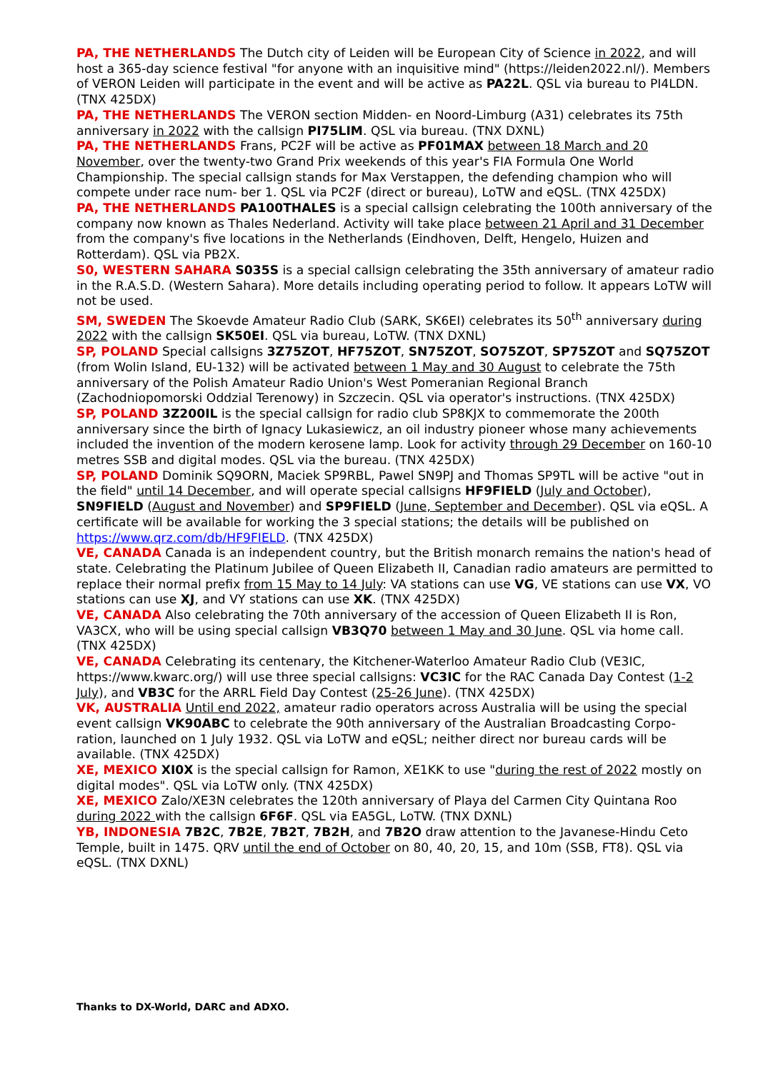PA, THE NETHERLANDS The Dutch city of Leiden will be European City of Science in 2022, and will host a 365-day science festival "for anyone with an inquisitive mind" (https://leiden2022.nl/). Members of VERON Leiden will participate in the event and will be active as PA22L. QSL via bureau to PI4LDN. (TNX 425DX)
PA, THE NETHERLANDS The VERON section Midden- en Noord-Limburg (A31) celebrates its 75th anniversary in 2022 with the callsign PI75LIM. QSL via bureau. (TNX DXNL)
PA, THE NETHERLANDS Frans, PC2F will be active as PF01MAX between 18 March and 20 November, over the twenty-two Grand Prix weekends of this year's FIA Formula One World Championship. The special callsign stands for Max Verstappen, the defending champion who will compete under race num- ber 1. QSL via PC2F (direct or bureau), LoTW and eQSL. (TNX 425DX)
PA, THE NETHERLANDS PA100THALES is a special callsign celebrating the 100th anniversary of the company now known as Thales Nederland. Activity will take place between 21 April and 31 December from the company's five locations in the Netherlands (Eindhoven, Delft, Hengelo, Huizen and Rotterdam). QSL via PB2X.
S0, WESTERN SAHARA S035S is a special callsign celebrating the 35th anniversary of amateur radio in the R.A.S.D. (Western Sahara). More details including operating period to follow. It appears LoTW will not be used.
SM, SWEDEN The Skoevde Amateur Radio Club (SARK, SK6EI) celebrates its 50<sup>th</sup> anniversary during 2022 with the callsign SK50EI. QSL via bureau, LoTW. (TNX DXNL)
SP, POLAND Special callsigns 3Z75ZOT, HF75ZOT, SN75ZOT, SO75ZOT, SP75ZOT and SQ75ZOT (from Wolin Island, EU-132) will be activated between 1 May and 30 August to celebrate the 75th anniversary of the Polish Amateur Radio Union's West Pomeranian Regional Branch (Zachodniopomorski Oddzial Terenowy) in Szczecin. QSL via operator's instructions. (TNX 425DX)
SP, POLAND 3Z200IL is the special callsign for radio club SP8KJX to commemorate the 200th anniversary since the birth of Ignacy Lukasiewicz, an oil industry pioneer whose many achievements included the invention of the modern kerosene lamp. Look for activity through 29 December on 160-10 metres SSB and digital modes. QSL via the bureau. (TNX 425DX)
SP, POLAND Dominik SQ9ORN, Maciek SP9RBL, Pawel SN9PJ and Thomas SP9TL will be active "out in the field" until 14 December, and will operate special callsigns HF9FIELD (July and October), SN9FIELD (August and November) and SP9FIELD (June, September and December). QSL via eQSL. A certificate will be available for working the 3 special stations; the details will be published on https://www.qrz.com/db/HF9FIELD. (TNX 425DX)
VE, CANADA Canada is an independent country, but the British monarch remains the nation's head of state. Celebrating the Platinum Jubilee of Queen Elizabeth II, Canadian radio amateurs are permitted to replace their normal prefix from 15 May to 14 July: VA stations can use VG, VE stations can use VX, VO stations can use XJ, and VY stations can use XK. (TNX 425DX)
VE, CANADA Also celebrating the 70th anniversary of the accession of Queen Elizabeth II is Ron, VA3CX, who will be using special callsign VB3Q70 between 1 May and 30 June. QSL via home call. (TNX 425DX)
VE, CANADA Celebrating its centenary, the Kitchener-Waterloo Amateur Radio Club (VE3IC, https://www.kwarc.org/) will use three special callsigns: VC3IC for the RAC Canada Day Contest (1-2 July), and VB3C for the ARRL Field Day Contest (25-26 June). (TNX 425DX)
VK, AUSTRALIA Until end 2022, amateur radio operators across Australia will be using the special event callsign VK90ABC to celebrate the 90th anniversary of the Australian Broadcasting Corpo- ration, launched on 1 July 1932. QSL via LoTW and eQSL; neither direct nor bureau cards will be available. (TNX 425DX)
XE, MEXICO XI0X is the special callsign for Ramon, XE1KK to use "during the rest of 2022 mostly on digital modes". QSL via LoTW only. (TNX 425DX)
XE, MEXICO Zalo/XE3N celebrates the 120th anniversary of Playa del Carmen City Quintana Roo during 2022 with the callsign 6F6F. QSL via EA5GL, LoTW. (TNX DXNL)
YB, INDONESIA 7B2C, 7B2E, 7B2T, 7B2H, and 7B2O draw attention to the Javanese-Hindu Ceto Temple, built in 1475. QRV until the end of October on 80, 40, 20, 15, and 10m (SSB, FT8). QSL via eQSL. (TNX DXNL)
Thanks to DX-World, DARC and ADXO.